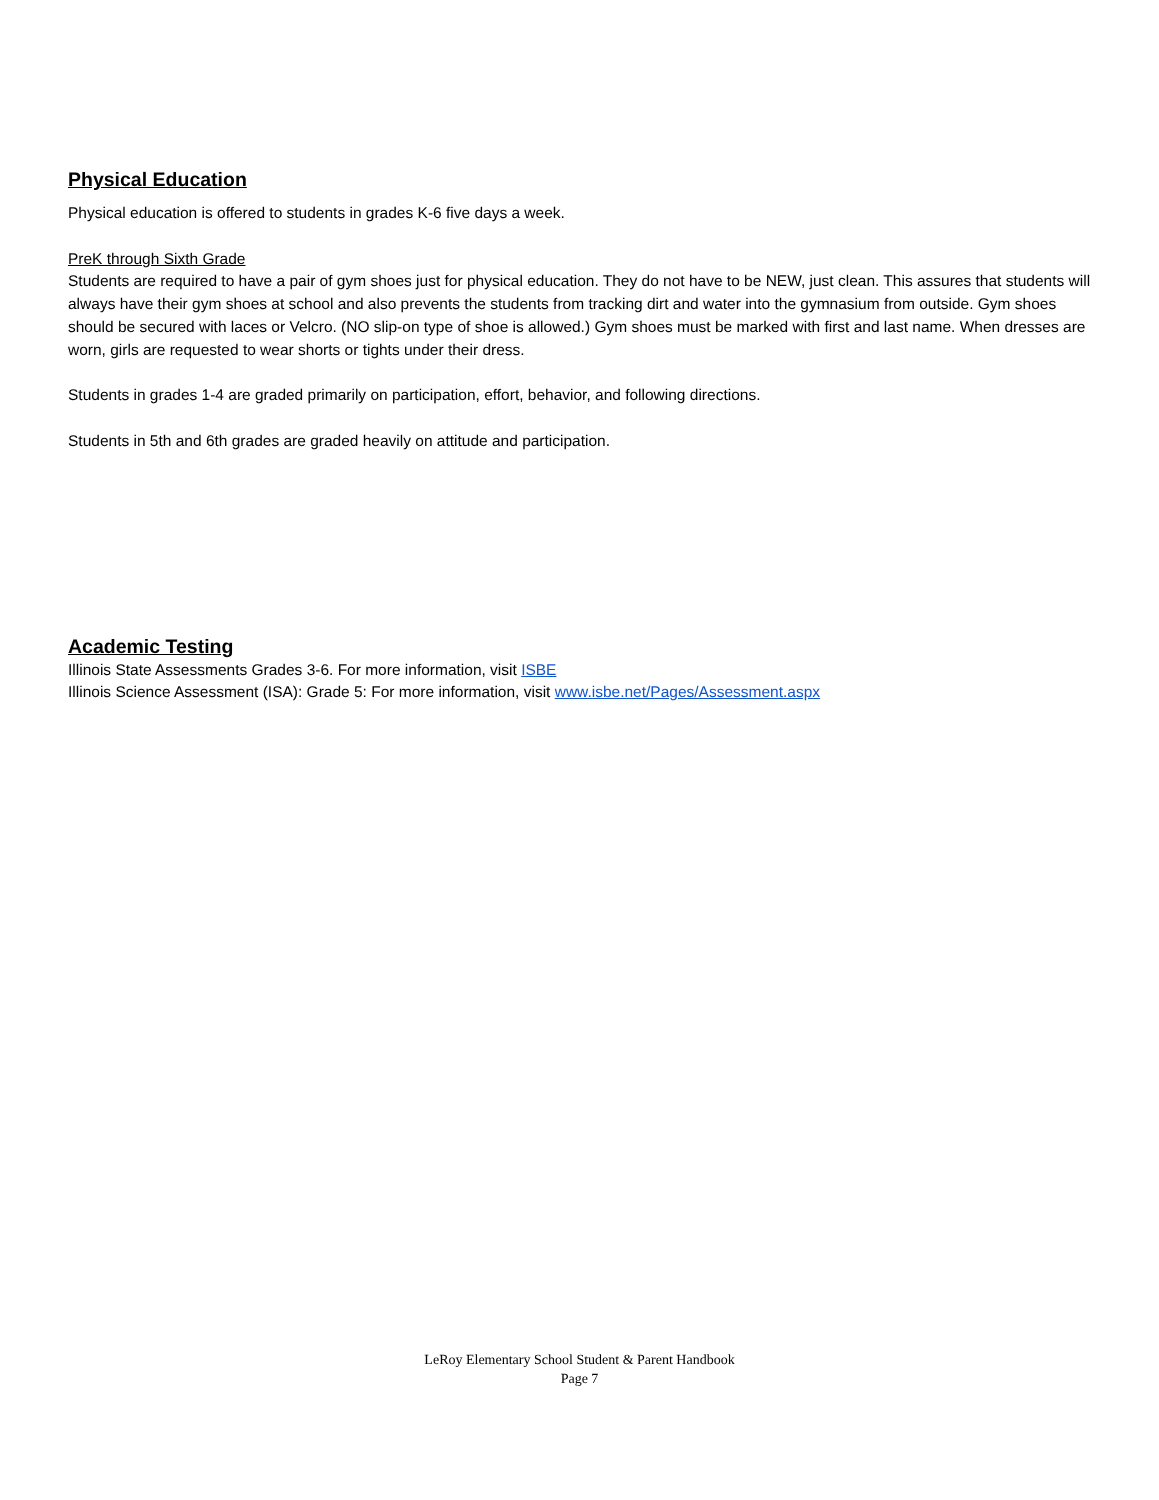Physical Education
Physical education is offered to students in grades K-6 five days a week.
PreK through Sixth Grade
Students are required to have a pair of gym shoes just for physical education. They do not have to be NEW, just clean. This assures that students will always have their gym shoes at school and also prevents the students from tracking dirt and water into the gymnasium from outside. Gym shoes should be secured with laces or Velcro. (NO slip-on type of shoe is allowed.) Gym shoes must be marked with first and last name. When dresses are worn, girls are requested to wear shorts or tights under their dress.
Students in grades 1-4 are graded primarily on participation, effort, behavior, and following directions.
Students in 5th and 6th grades are graded heavily on attitude and participation.
Academic Testing
Illinois State Assessments Grades 3-6. For more information, visit ISBE
Illinois Science Assessment (ISA): Grade 5: For more information, visit www.isbe.net/Pages/Assessment.aspx
LeRoy Elementary School Student & Parent Handbook
Page 7